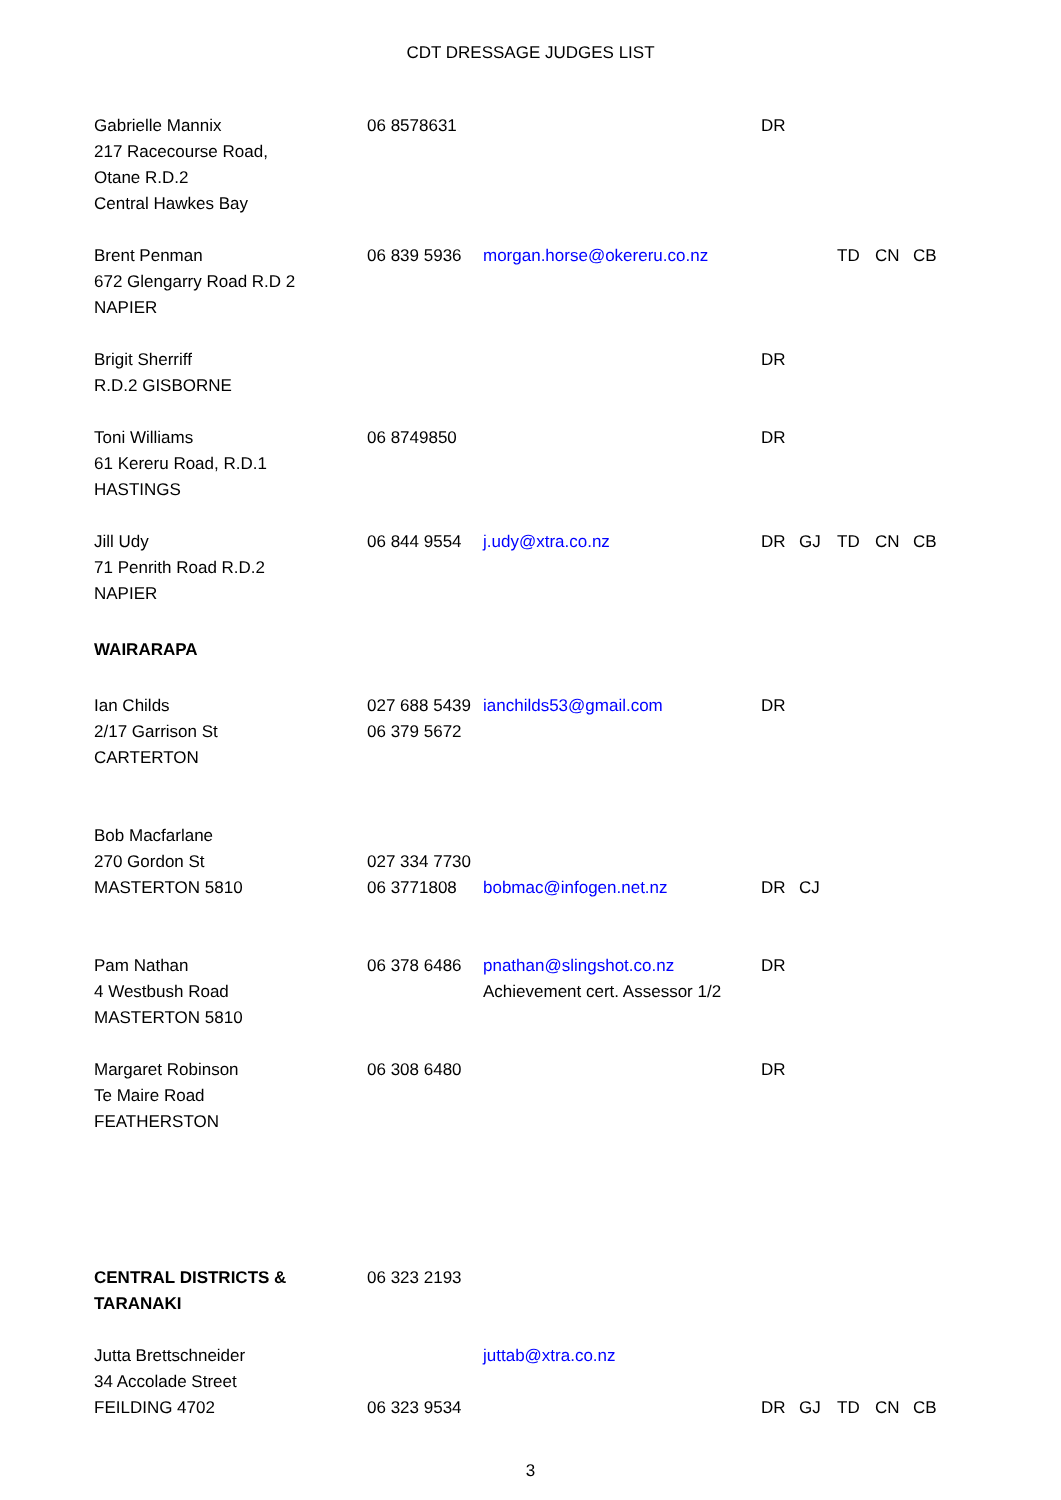CDT DRESSAGE JUDGES LIST
| Gabrielle Mannix 217 Racecourse Road, Otane R.D.2 Central Hawkes Bay | 06 8578631 | | DR | | | | |
| Brent Penman 672 Glengarry Road R.D 2 NAPIER | 06 839 5936 | morgan.horse@okereru.co.nz | | | TD | CN | CB |
| Brigit Sherriff R.D.2 GISBORNE | | | DR | | | | |
| Toni Williams 61 Kereru Road, R.D.1 HASTINGS | 06 8749850 | | DR | | | | |
| Jill Udy 71 Penrith Road R.D.2 NAPIER | 06 844 9554 | j.udy@xtra.co.nz | DR | GJ | TD | CN | CB |
| WAIRARAPA | | | | | | | |
| Ian Childs 2/17 Garrison St CARTERTON | 027 688 5439 06 379 5672 | ianchilds53@gmail.com | DR | | | | |
| Bob Macfarlane 270 Gordon St MASTERTON 5810 | 027 334 7730 06 3771808 | bobmac@infogen.net.nz | DR | CJ | | | |
| Pam Nathan 4 Westbush Road MASTERTON 5810 | 06 378 6486 | pnathan@slingshot.co.nz Achievement cert. Assessor 1/2 | DR | | | | |
| Margaret Robinson Te Maire Road FEATHERSTON | 06 308 6480 | | DR | | | | |
| CENTRAL DISTRICTS & TARANAKI | 06 323 2193 | | | | | | |
| Jutta Brettschneider 34 Accolade Street FEILDING 4702 | 06 323 9534 | juttab@xtra.co.nz | DR | GJ | TD | CN | CB |
3